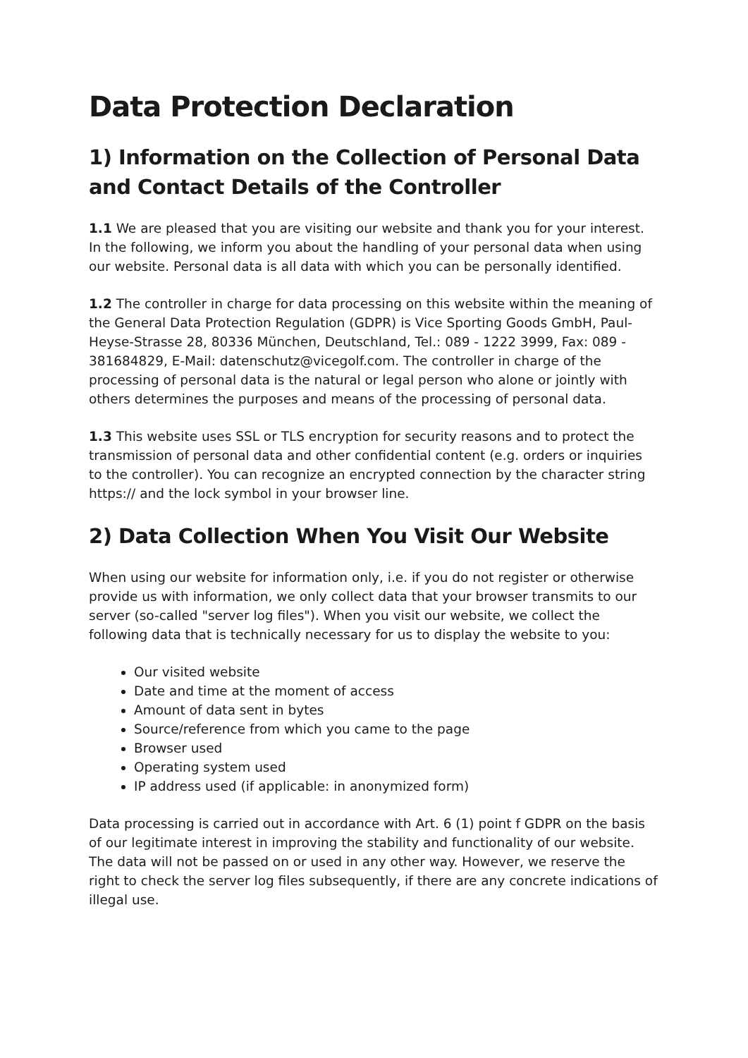Data Protection Declaration
1) Information on the Collection of Personal Data and Contact Details of the Controller
1.1 We are pleased that you are visiting our website and thank you for your interest. In the following, we inform you about the handling of your personal data when using our website. Personal data is all data with which you can be personally identified.
1.2 The controller in charge for data processing on this website within the meaning of the General Data Protection Regulation (GDPR) is Vice Sporting Goods GmbH, Paul-Heyse-Strasse 28, 80336 München, Deutschland, Tel.: 089 - 1222 3999, Fax: 089 - 381684829, E-Mail: datenschutz@vicegolf.com. The controller in charge of the processing of personal data is the natural or legal person who alone or jointly with others determines the purposes and means of the processing of personal data.
1.3 This website uses SSL or TLS encryption for security reasons and to protect the transmission of personal data and other confidential content (e.g. orders or inquiries to the controller). You can recognize an encrypted connection by the character string https:// and the lock symbol in your browser line.
2) Data Collection When You Visit Our Website
When using our website for information only, i.e. if you do not register or otherwise provide us with information, we only collect data that your browser transmits to our server (so-called "server log files"). When you visit our website, we collect the following data that is technically necessary for us to display the website to you:
Our visited website
Date and time at the moment of access
Amount of data sent in bytes
Source/reference from which you came to the page
Browser used
Operating system used
IP address used (if applicable: in anonymized form)
Data processing is carried out in accordance with Art. 6 (1) point f GDPR on the basis of our legitimate interest in improving the stability and functionality of our website. The data will not be passed on or used in any other way. However, we reserve the right to check the server log files subsequently, if there are any concrete indications of illegal use.